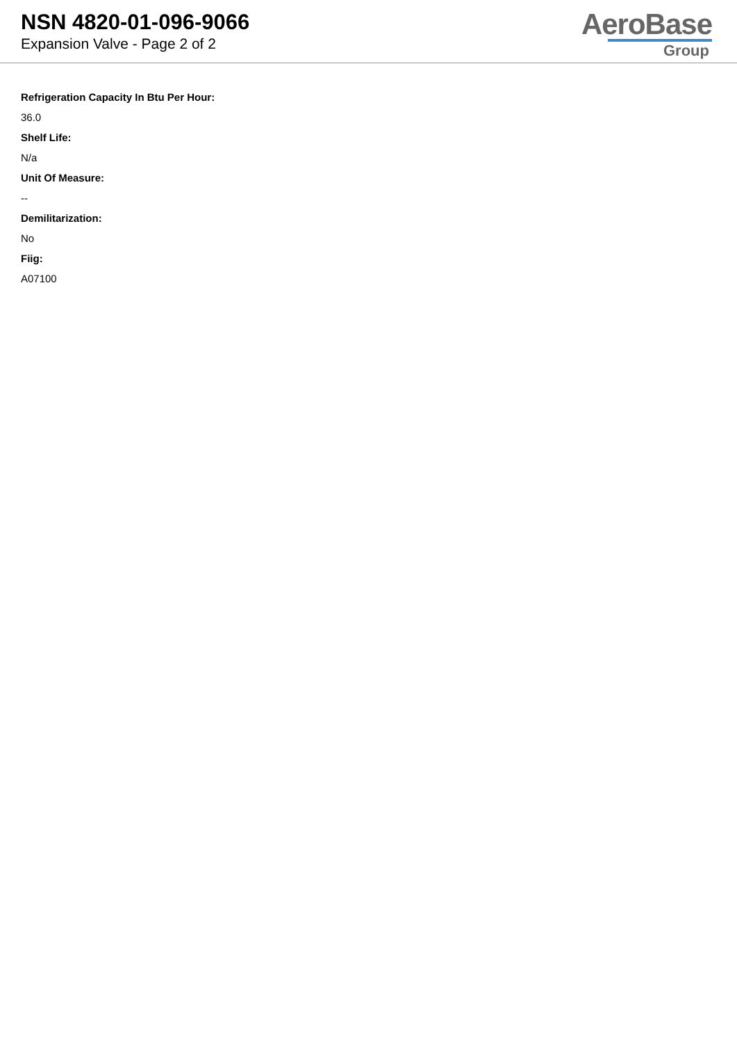NSN 4820-01-096-9066
Expansion Valve - Page 2 of 2
AeroBase
Group
Refrigeration Capacity In Btu Per Hour:
36.0
Shelf Life:
N/a
Unit Of Measure:
--
Demilitarization:
No
Fiig:
A07100